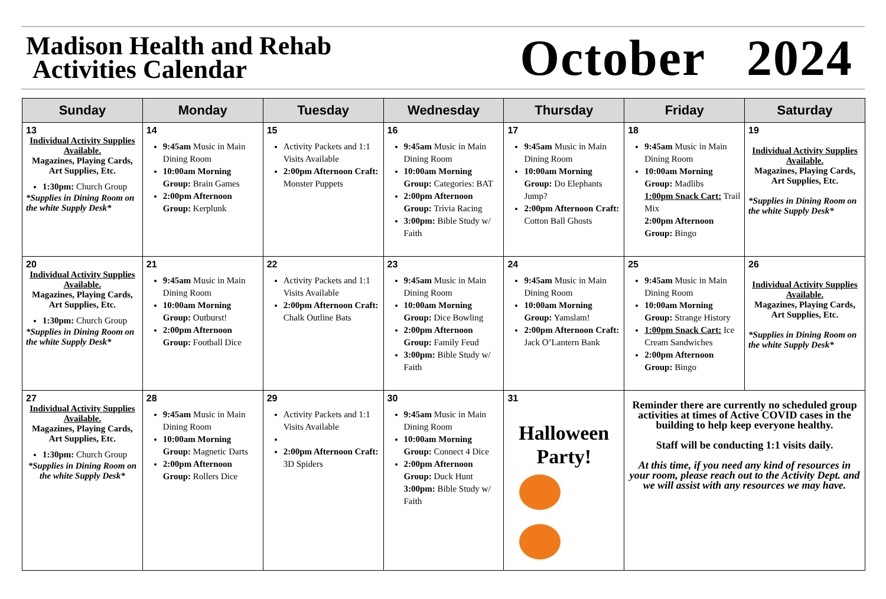Madison Health and Rehab
Activities Calendar
October 2024
| Sunday | Monday | Tuesday | Wednesday | Thursday | Friday | Saturday |
| --- | --- | --- | --- | --- | --- | --- |
| 13 Individual Activity Supplies Available. Magazines, Playing Cards, Art Supplies, Etc. 1:30pm: Church Group *Supplies in Dining Room on the white Supply Desk* | 14 9:45am Music in Main Dining Room 10:00am Morning Group: Brain Games 2:00pm Afternoon Group: Kerplunk | 15 Activity Packets and 1:1 Visits Available 2:00pm Afternoon Craft: Monster Puppets | 16 9:45am Music in Main Dining Room 10:00am Morning Group: Categories: BAT 2:00pm Afternoon Group: Trivia Racing 3:00pm: Bible Study w/ Faith | 17 9:45am Music in Main Dining Room 10:00am Morning Group: Do Elephants Jump? 2:00pm Afternoon Craft: Cotton Ball Ghosts | 18 9:45am Music in Main Dining Room 10:00am Morning Group: Madlibs 1:00pm Snack Cart: Trail Mix 2:00pm Afternoon Group: Bingo | 19 Individual Activity Supplies Available. Magazines, Playing Cards, Art Supplies, Etc. *Supplies in Dining Room on the white Supply Desk* |
| 20 Individual Activity Supplies Available. Magazines, Playing Cards, Art Supplies, Etc. 1:30pm: Church Group *Supplies in Dining Room on the white Supply Desk* | 21 9:45am Music in Main Dining Room 10:00am Morning Group: Outburst! 2:00pm Afternoon Group: Football Dice | 22 Activity Packets and 1:1 Visits Available 2:00pm Afternoon Craft: Chalk Outline Bats | 23 9:45am Music in Main Dining Room 10:00am Morning Group: Dice Bowling 2:00pm Afternoon Group: Family Feud 3:00pm: Bible Study w/ Faith | 24 9:45am Music in Main Dining Room 10:00am Morning Group: Yamslam! 2:00pm Afternoon Craft: Jack O’Lantern Bank | 25 9:45am Music in Main Dining Room 10:00am Morning Group: Strange History 1:00pm Snack Cart: Ice Cream Sandwiches 2:00pm Afternoon Group: Bingo | 26 Individual Activity Supplies Available. Magazines, Playing Cards, Art Supplies, Etc. *Supplies in Dining Room on the white Supply Desk* |
| 27 Individual Activity Supplies Available. Magazines, Playing Cards, Art Supplies, Etc. 1:30pm: Church Group *Supplies in Dining Room on the white Supply Desk* | 28 9:45am Music in Main Dining Room 10:00am Morning Group: Magnetic Darts 2:00pm Afternoon Group: Rollers Dice | 29 Activity Packets and 1:1 Visits Available 2:00pm Afternoon Craft: 3D Spiders | 30 9:45am Music in Main Dining Room 10:00am Morning Group: Connect 4 Dice 2:00pm Afternoon Group: Duck Hunt 3:00pm: Bible Study w/ Faith | 31 Halloween Party! | Reminder there are currently no scheduled group activities at times of Active COVID cases in the building to help keep everyone healthy. Staff will be conducting 1:1 visits daily. At this time, if you need any kind of resources in your room, please reach out to the Activity Dept. and we will assist with any resources we may have. | |